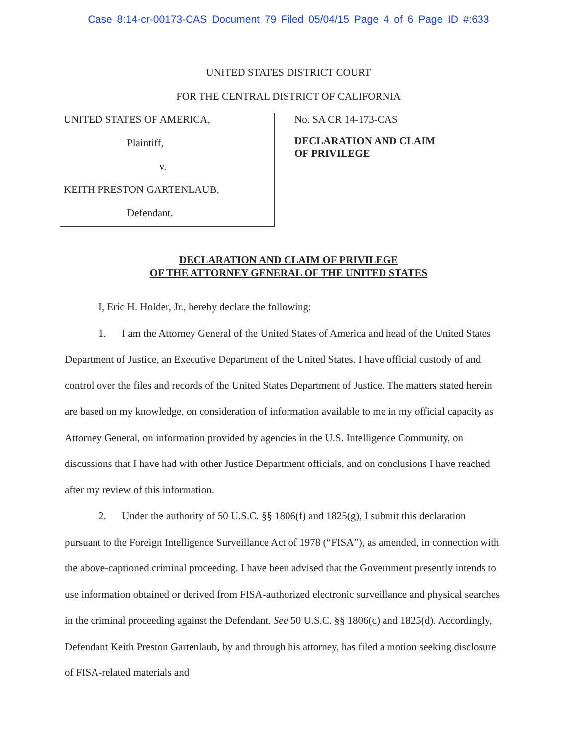Case 8:14-cr-00173-CAS Document 79 Filed 05/04/15 Page 4 of 6 Page ID #:633
UNITED STATES DISTRICT COURT
FOR THE CENTRAL DISTRICT OF CALIFORNIA
UNITED STATES OF AMERICA,
Plaintiff,
v.
KEITH PRESTON GARTENLAUB,
Defendant.
No. SA CR 14-173-CAS
DECLARATION AND CLAIM
OF PRIVILEGE
DECLARATION AND CLAIM OF PRIVILEGE
OF THE ATTORNEY GENERAL OF THE UNITED STATES
I, Eric H. Holder, Jr., hereby declare the following:
1. I am the Attorney General of the United States of America and head of the United States Department of Justice, an Executive Department of the United States. I have official custody of and control over the files and records of the United States Department of Justice. The matters stated herein are based on my knowledge, on consideration of information available to me in my official capacity as Attorney General, on information provided by agencies in the U.S. Intelligence Community, on discussions that I have had with other Justice Department officials, and on conclusions I have reached after my review of this information.
2. Under the authority of 50 U.S.C. §§ 1806(f) and 1825(g), I submit this declaration pursuant to the Foreign Intelligence Surveillance Act of 1978 (“FISA”), as amended, in connection with the above-captioned criminal proceeding. I have been advised that the Government presently intends to use information obtained or derived from FISA-authorized electronic surveillance and physical searches in the criminal proceeding against the Defendant. See 50 U.S.C. §§ 1806(c) and 1825(d). Accordingly, Defendant Keith Preston Gartenlaub, by and through his attorney, has filed a motion seeking disclosure of FISA-related materials and